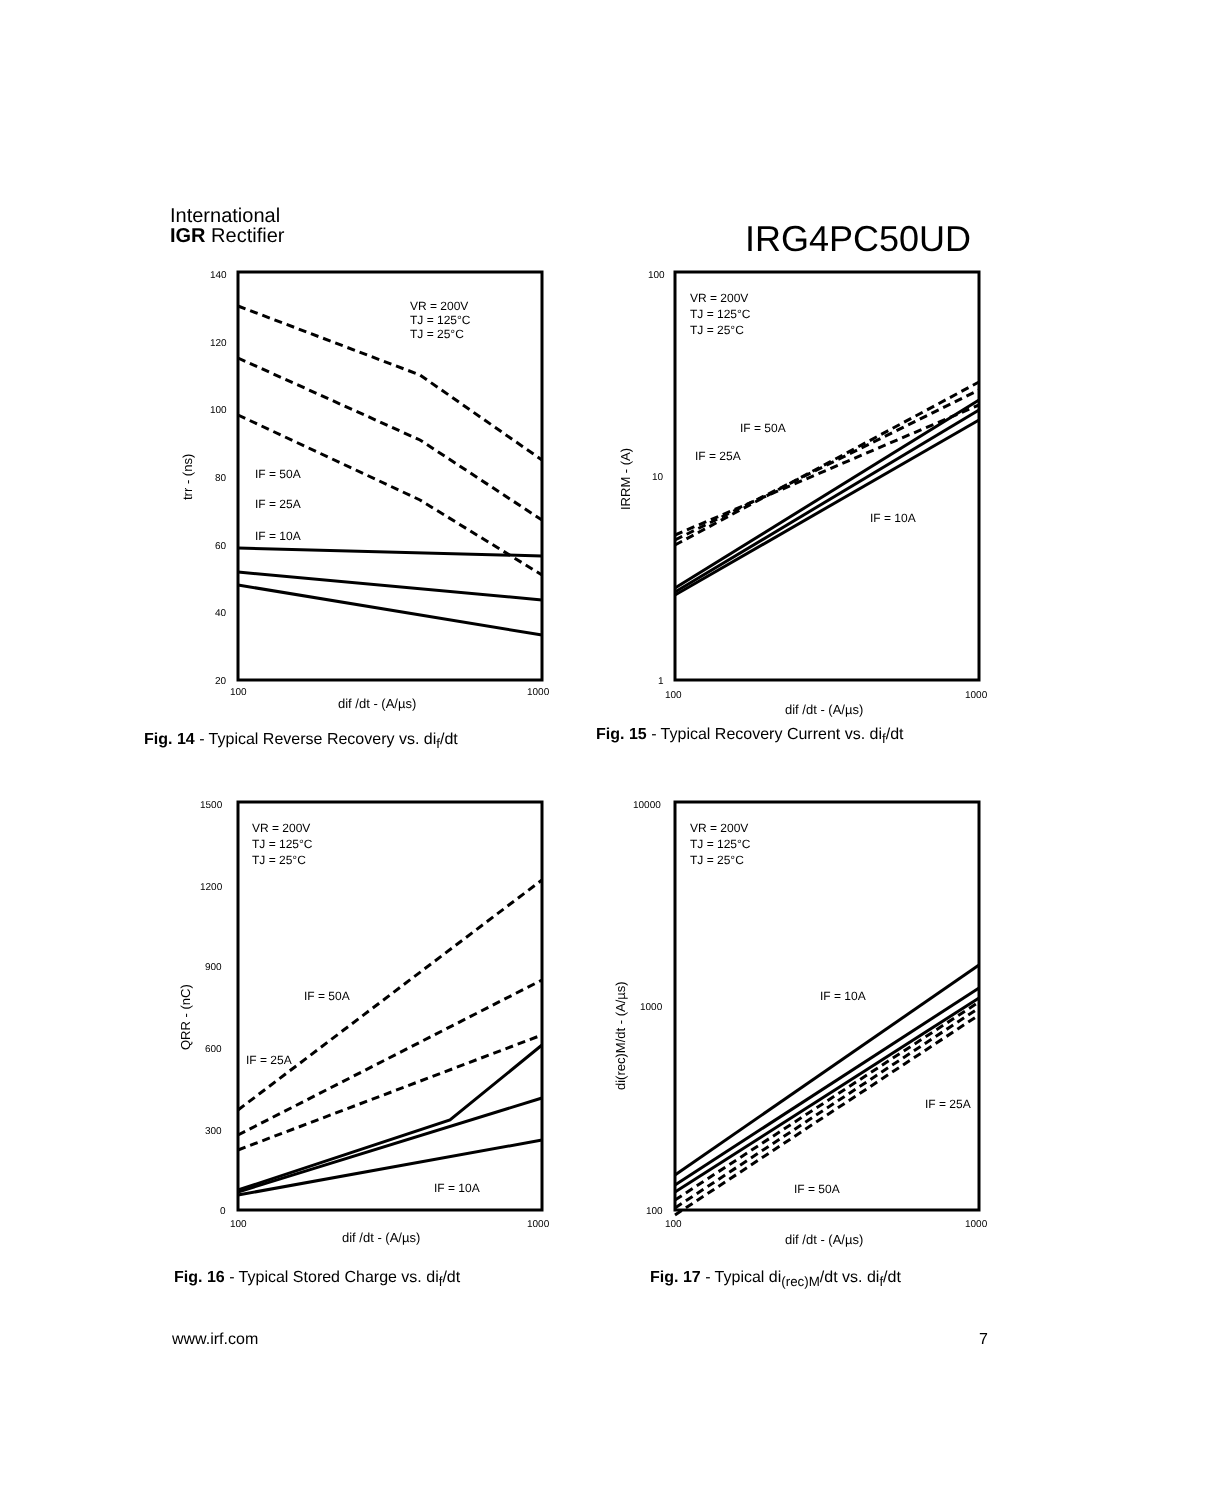International
IGR Rectifier
IRG4PC50UD
140
120
100
80
60
40
20
100
1000
dif /dt - (A/µs)
trr - (ns)
IF = 50A
IF = 25A
IF = 10A
VR = 200V
TJ = 125°C
TJ = 25°C
Fig. 14 - Typical Reverse Recovery vs. di<sub>f</sub>/dt
100
10
1
100
1000
dif /dt - (A/µs)
IRRM - (A)
IF = 50A
IF = 25A
IF = 10A
VR = 200V
TJ = 125°C
TJ = 25°C
Fig. 15 - Typical Recovery Current vs. di<sub>f</sub>/dt
1500
1200
900
600
300
0
100
1000
dif /dt - (A/µs)
QRR - (nC)
IF = 50A
IF = 25A
IF = 10A
VR = 200V
TJ = 125°C
TJ = 25°C
Fig. 16 - Typical Stored Charge vs. di<sub>f</sub>/dt
10000
1000
100
100
1000
dif /dt - (A/µs)
di(rec)M/dt - (A/µs)
IF = 10A
IF = 25A
IF = 50A
VR = 200V
TJ = 125°C
TJ = 25°C
Fig. 17 - Typical di<sub>(rec)M</sub>/dt vs. di<sub>f</sub>/dt
www.irf.com 7